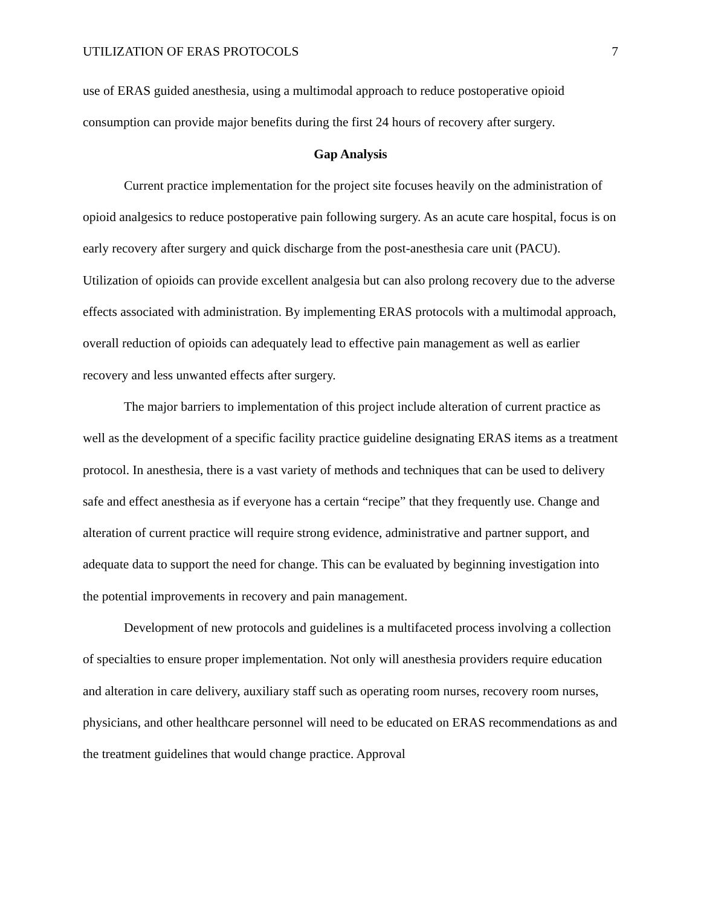UTILIZATION OF ERAS PROTOCOLS 7
use of ERAS guided anesthesia, using a multimodal approach to reduce postoperative opioid consumption can provide major benefits during the first 24 hours of recovery after surgery.
Gap Analysis
Current practice implementation for the project site focuses heavily on the administration of opioid analgesics to reduce postoperative pain following surgery. As an acute care hospital, focus is on early recovery after surgery and quick discharge from the post-anesthesia care unit (PACU). Utilization of opioids can provide excellent analgesia but can also prolong recovery due to the adverse effects associated with administration. By implementing ERAS protocols with a multimodal approach, overall reduction of opioids can adequately lead to effective pain management as well as earlier recovery and less unwanted effects after surgery.
The major barriers to implementation of this project include alteration of current practice as well as the development of a specific facility practice guideline designating ERAS items as a treatment protocol. In anesthesia, there is a vast variety of methods and techniques that can be used to delivery safe and effect anesthesia as if everyone has a certain “recipe” that they frequently use. Change and alteration of current practice will require strong evidence, administrative and partner support, and adequate data to support the need for change. This can be evaluated by beginning investigation into the potential improvements in recovery and pain management.
Development of new protocols and guidelines is a multifaceted process involving a collection of specialties to ensure proper implementation. Not only will anesthesia providers require education and alteration in care delivery, auxiliary staff such as operating room nurses, recovery room nurses, physicians, and other healthcare personnel will need to be educated on ERAS recommendations as and the treatment guidelines that would change practice. Approval